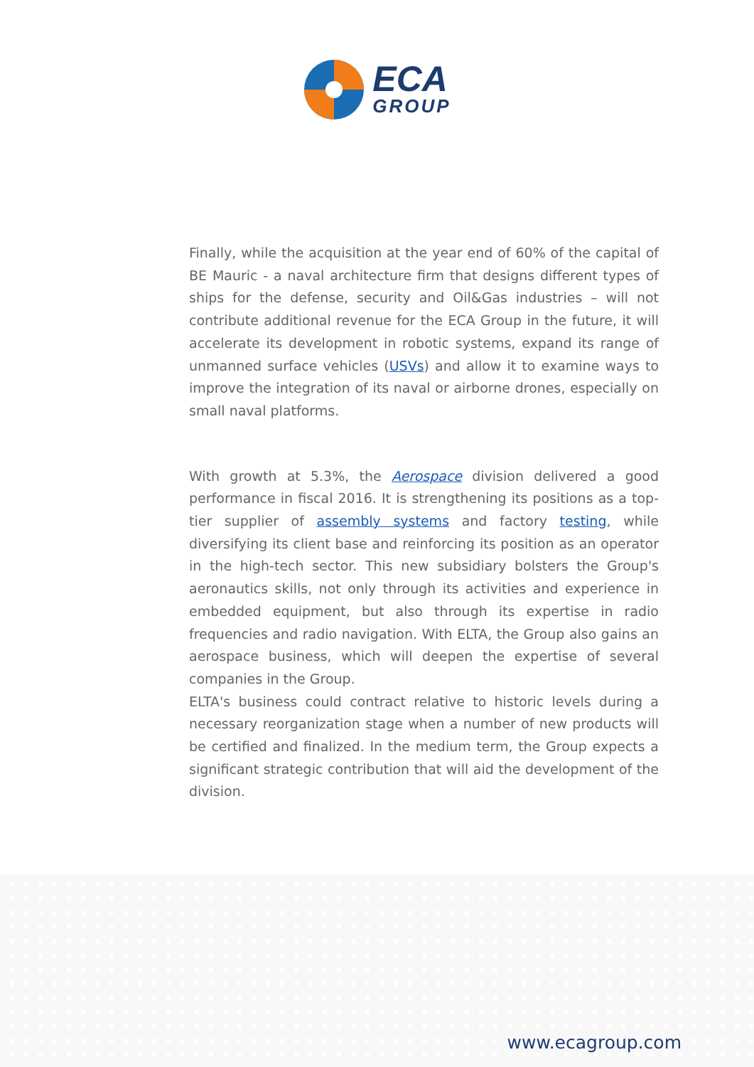ECA
GROUP
Finally, while the acquisition at the year end of 60% of the capital of BE Mauric - a naval architecture firm that designs different types of ships for the defense, security and Oil&Gas industries – will not contribute additional revenue for the ECA Group in the future, it will accelerate its development in robotic systems, expand its range of unmanned surface vehicles (USVs) and allow it to examine ways to improve the integration of its naval or airborne drones, especially on small naval platforms.
With growth at 5.3%, the Aerospace division delivered a good performance in fiscal 2016. It is strengthening its positions as a top-tier supplier of assembly systems and factory testing, while diversifying its client base and reinforcing its position as an operator in the high-tech sector. This new subsidiary bolsters the Group's aeronautics skills, not only through its activities and experience in embedded equipment, but also through its expertise in radio frequencies and radio navigation. With ELTA, the Group also gains an aerospace business, which will deepen the expertise of several companies in the Group.
ELTA's business could contract relative to historic levels during a necessary reorganization stage when a number of new products will be certified and finalized. In the medium term, the Group expects a significant strategic contribution that will aid the development of the division.
www.ecagroup.com